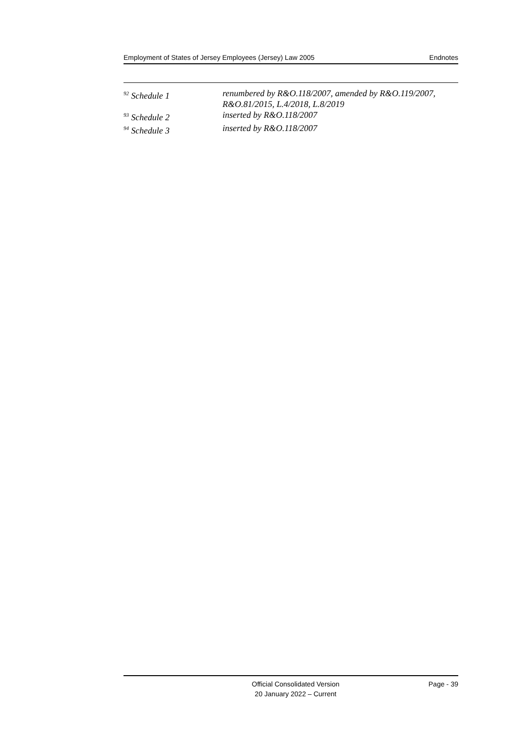Employment of States of Jersey Employees (Jersey) Law 2005 Endnotes
<sup>92</sup> Schedule 1 renumbered by R&O.118/2007, amended by R&O.119/2007, R&O.81/2015, L.4/2018, L.8/2019
<sup>93</sup> Schedule 2 inserted by R&O.118/2007
<sup>94</sup> Schedule 3 inserted by R&O.118/2007
Official Consolidated Version
20 January 2022 – Current
Page - 39